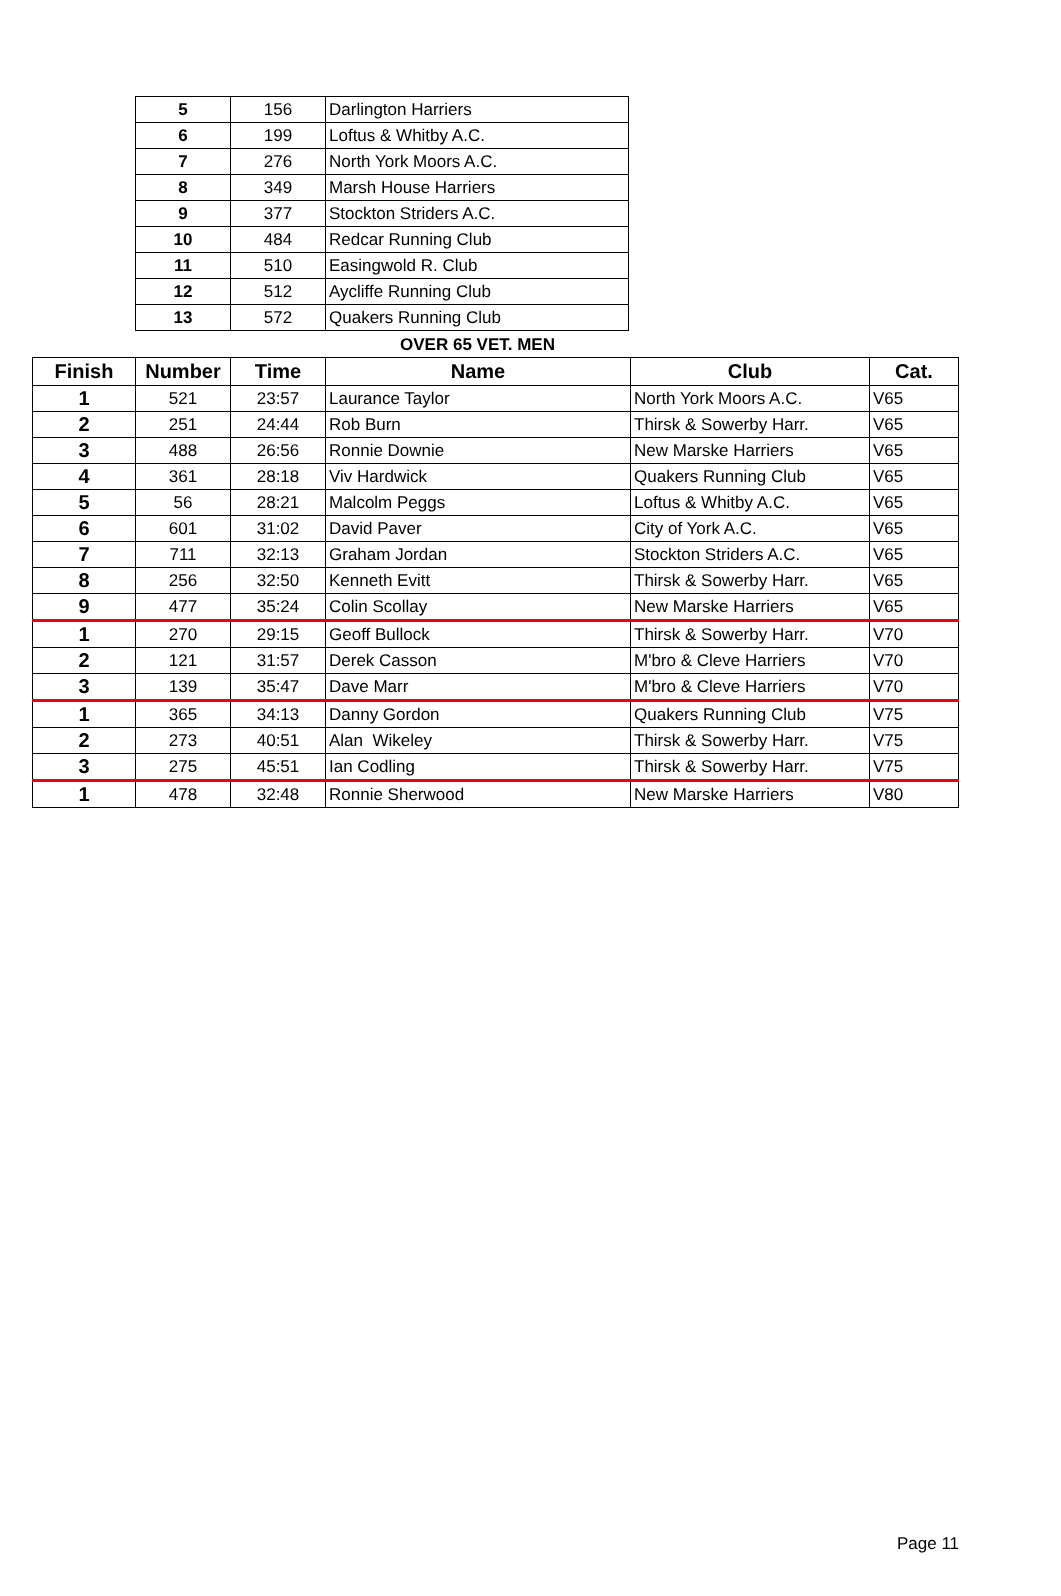| 5 | 156 | Darlington Harriers |
| 6 | 199 | Loftus & Whitby A.C. |
| 7 | 276 | North York Moors A.C. |
| 8 | 349 | Marsh House Harriers |
| 9 | 377 | Stockton Striders A.C. |
| 10 | 484 | Redcar Running Club |
| 11 | 510 | Easingwold R. Club |
| 12 | 512 | Aycliffe Running Club |
| 13 | 572 | Quakers Running Club |
OVER 65 VET. MEN
| Finish | Number | Time | Name | Club | Cat. |
| --- | --- | --- | --- | --- | --- |
| 1 | 521 | 23:57 | Laurance Taylor | North York Moors A.C. | V65 |
| 2 | 251 | 24:44 | Rob Burn | Thirsk & Sowerby Harr. | V65 |
| 3 | 488 | 26:56 | Ronnie Downie | New Marske Harriers | V65 |
| 4 | 361 | 28:18 | Viv Hardwick | Quakers Running Club | V65 |
| 5 | 56 | 28:21 | Malcolm Peggs | Loftus & Whitby A.C. | V65 |
| 6 | 601 | 31:02 | David Paver | City of York A.C. | V65 |
| 7 | 711 | 32:13 | Graham Jordan | Stockton Striders A.C. | V65 |
| 8 | 256 | 32:50 | Kenneth Evitt | Thirsk & Sowerby Harr. | V65 |
| 9 | 477 | 35:24 | Colin Scollay | New Marske Harriers | V65 |
| 1 | 270 | 29:15 | Geoff Bullock | Thirsk & Sowerby Harr. | V70 |
| 2 | 121 | 31:57 | Derek Casson | M'bro & Cleve Harriers | V70 |
| 3 | 139 | 35:47 | Dave Marr | M'bro & Cleve Harriers | V70 |
| 1 | 365 | 34:13 | Danny Gordon | Quakers Running Club | V75 |
| 2 | 273 | 40:51 | Alan Wikeley | Thirsk & Sowerby Harr. | V75 |
| 3 | 275 | 45:51 | Ian Codling | Thirsk & Sowerby Harr. | V75 |
| 1 | 478 | 32:48 | Ronnie Sherwood | New Marske Harriers | V80 |
Page 11